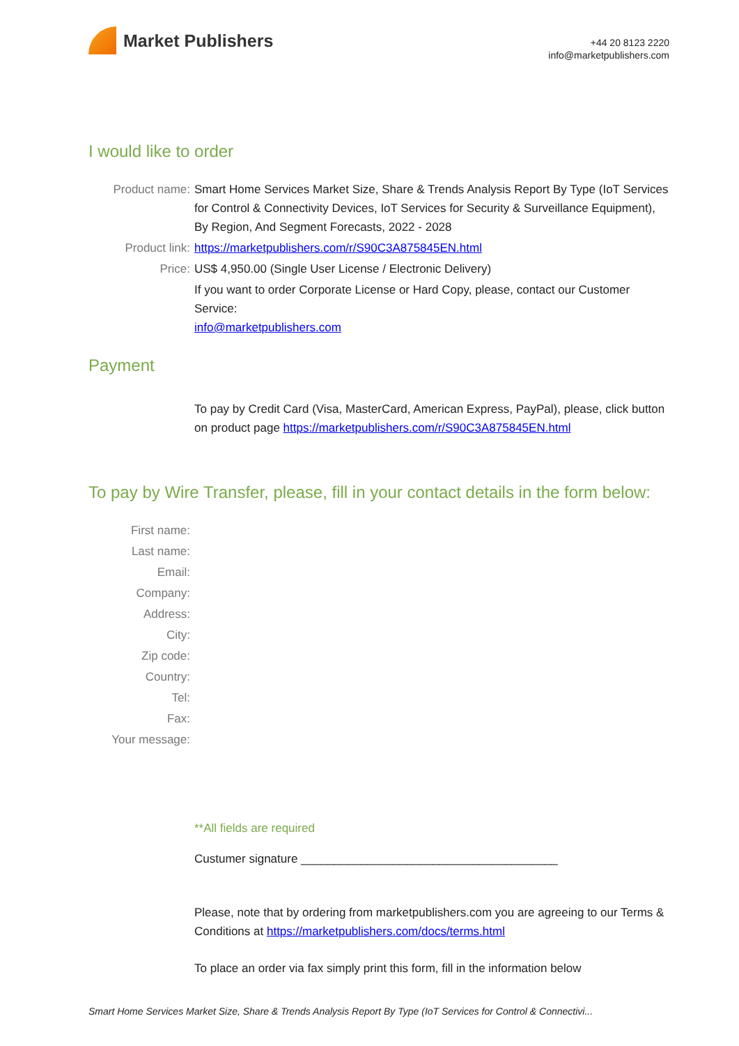Market Publishers
+44 20 8123 2220
info@marketpublishers.com
I would like to order
Product name: Smart Home Services Market Size, Share & Trends Analysis Report By Type (IoT Services for Control & Connectivity Devices, IoT Services for Security & Surveillance Equipment), By Region, And Segment Forecasts, 2022 - 2028
Product link: https://marketpublishers.com/r/S90C3A875845EN.html
Price: US$ 4,950.00 (Single User License / Electronic Delivery)
If you want to order Corporate License or Hard Copy, please, contact our Customer Service:
info@marketpublishers.com
Payment
To pay by Credit Card (Visa, MasterCard, American Express, PayPal), please, click button on product page https://marketpublishers.com/r/S90C3A875845EN.html
To pay by Wire Transfer, please, fill in your contact details in the form below:
First name:
Last name:
Email:
Company:
Address:
City:
Zip code:
Country:
Tel:
Fax:
Your message:
**All fields are required
Custumer signature _______________________________________
Please, note that by ordering from marketpublishers.com you are agreeing to our Terms & Conditions at https://marketpublishers.com/docs/terms.html
To place an order via fax simply print this form, fill in the information below
Smart Home Services Market Size, Share & Trends Analysis Report By Type (IoT Services for Control & Connectivi...